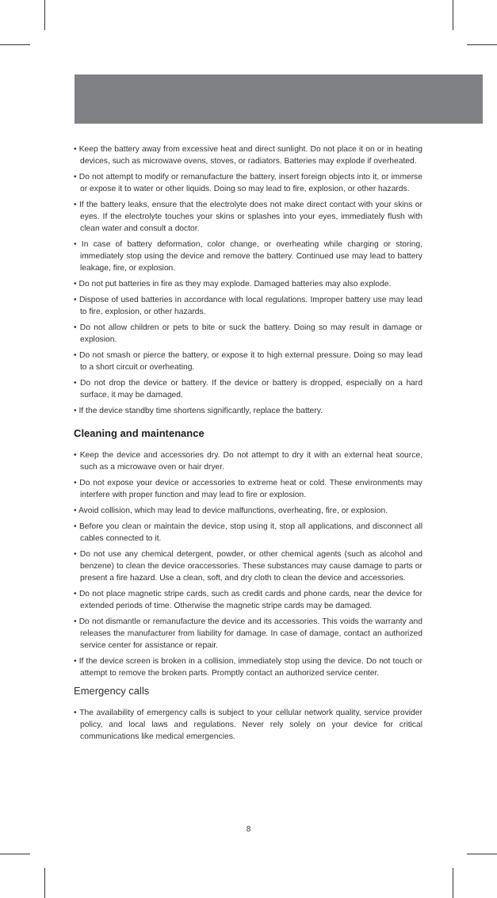• Keep the battery away from excessive heat and direct sunlight. Do not place it on or in heating devices, such as microwave ovens, stoves, or radiators. Batteries may explode if overheated.
• Do not attempt to modify or remanufacture the battery, insert foreign objects into it, or immerse or expose it to water or other liquids. Doing so may lead to fire, explosion, or other hazards.
• If the battery leaks, ensure that the electrolyte does not make direct contact with your skins or eyes. If the electrolyte touches your skins or splashes into your eyes, immediately flush with clean water and consult a doctor.
• In case of battery deformation, color change, or overheating while charging or storing, immediately stop using the device and remove the battery. Continued use may lead to battery leakage, fire, or explosion.
• Do not put batteries in fire as they may explode. Damaged batteries may also explode.
• Dispose of used batteries in accordance with local regulations. Improper battery use may lead to fire, explosion, or other hazards.
• Do not allow children or pets to bite or suck the battery. Doing so may result in damage or explosion.
• Do not smash or pierce the battery, or expose it to high external pressure. Doing so may lead to a short circuit or overheating.
• Do not drop the device or battery. If the device or battery is dropped, especially on a hard surface, it may be damaged.
• If the device standby time shortens significantly, replace the battery.
Cleaning and maintenance
• Keep the device and accessories dry. Do not attempt to dry it with an external heat source, such as a microwave oven or hair dryer.
• Do not expose your device or accessories to extreme heat or cold. These environments may interfere with proper function and may lead to fire or explosion.
• Avoid collision, which may lead to device malfunctions, overheating, fire, or explosion.
• Before you clean or maintain the device, stop using it, stop all applications, and disconnect all cables connected to it.
• Do not use any chemical detergent, powder, or other chemical agents (such as alcohol and benzene) to clean the device oraccessories. These substances may cause damage to parts or present a fire hazard. Use a clean, soft, and dry cloth to clean the device and accessories.
• Do not place magnetic stripe cards, such as credit cards and phone cards, near the device for extended periods of time. Otherwise the magnetic stripe cards may be damaged.
• Do not dismantle or remanufacture the device and its accessories. This voids the warranty and releases the manufacturer from liability for damage. In case of damage, contact an authorized service center for assistance or repair.
• If the device screen is broken in a collision, immediately stop using the device. Do not touch or attempt to remove the broken parts. Promptly contact an authorized service center.
Emergency calls
• The availability of emergency calls is subject to your cellular network quality, service provider policy, and local laws and regulations. Never rely solely on your device for critical communications like medical emergencies.
8